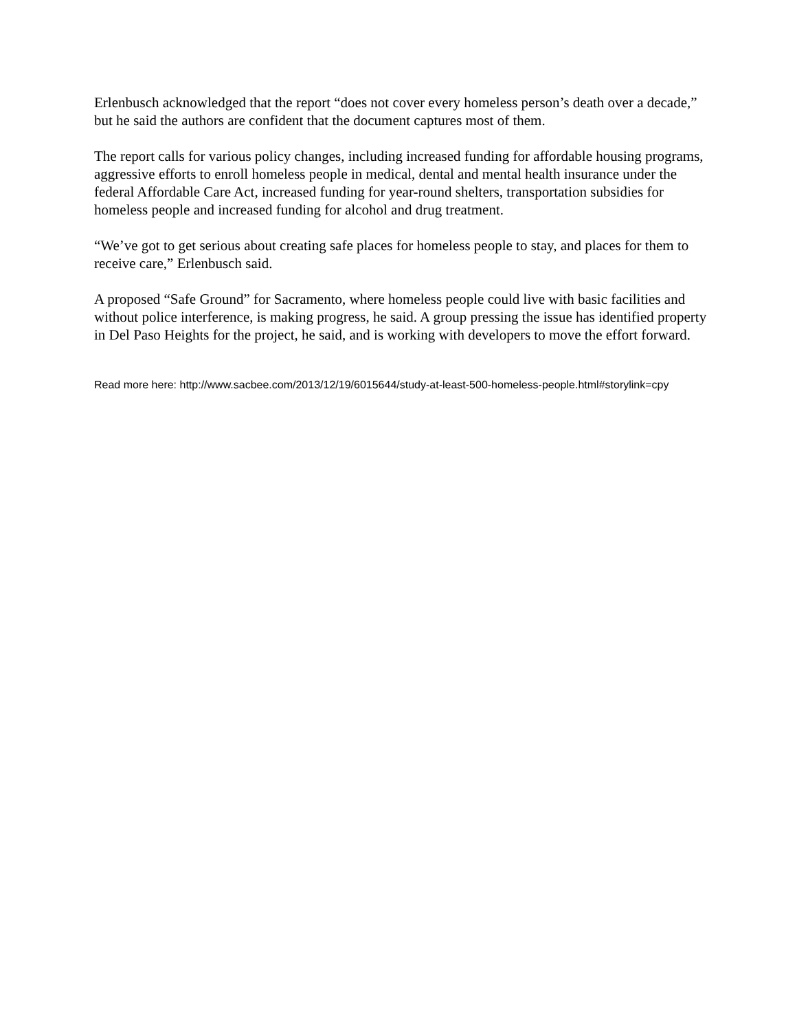Erlenbusch acknowledged that the report “does not cover every homeless person’s death over a decade,” but he said the authors are confident that the document captures most of them.
The report calls for various policy changes, including increased funding for affordable housing programs, aggressive efforts to enroll homeless people in medical, dental and mental health insurance under the federal Affordable Care Act, increased funding for year-round shelters, transportation subsidies for homeless people and increased funding for alcohol and drug treatment.
“We’ve got to get serious about creating safe places for homeless people to stay, and places for them to receive care,” Erlenbusch said.
A proposed “Safe Ground” for Sacramento, where homeless people could live with basic facilities and without police interference, is making progress, he said. A group pressing the issue has identified property in Del Paso Heights for the project, he said, and is working with developers to move the effort forward.
Read more here: http://www.sacbee.com/2013/12/19/6015644/study-at-least-500-homeless-people.html#storylink=cpy